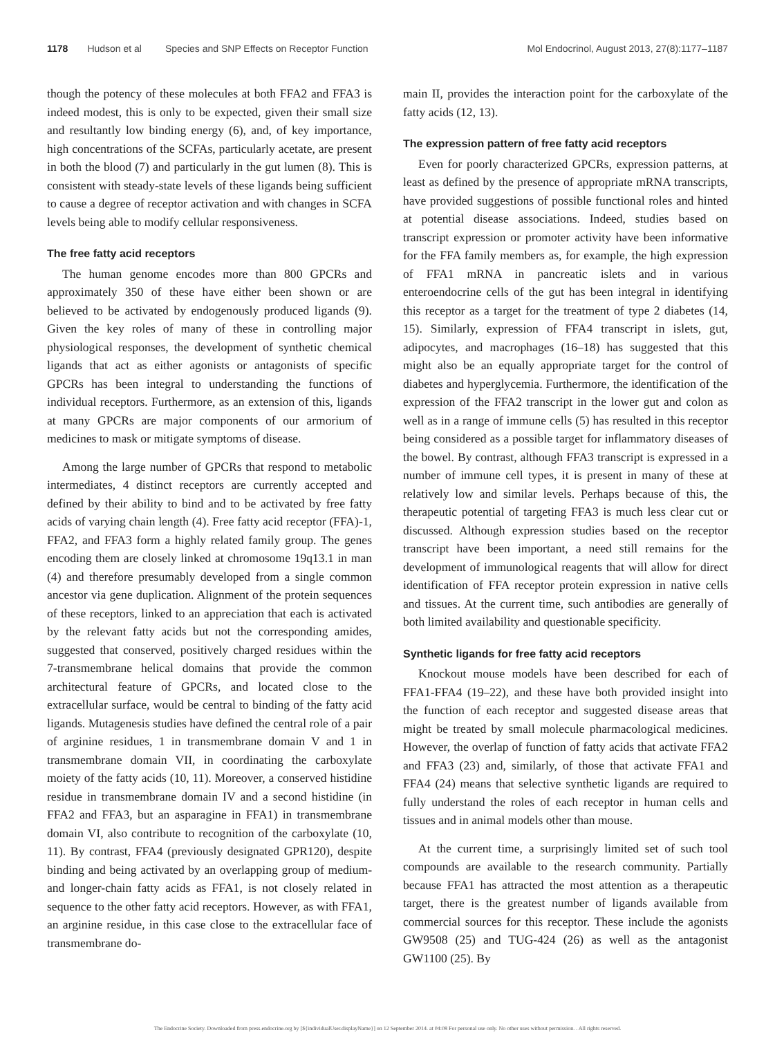1178 Hudson et al Species and SNP Effects on Receptor Function Mol Endocrinol, August 2013, 27(8):1177–1187
though the potency of these molecules at both FFA2 and FFA3 is indeed modest, this is only to be expected, given their small size and resultantly low binding energy (6), and, of key importance, high concentrations of the SCFAs, particularly acetate, are present in both the blood (7) and particularly in the gut lumen (8). This is consistent with steady-state levels of these ligands being sufficient to cause a degree of receptor activation and with changes in SCFA levels being able to modify cellular responsiveness.
The free fatty acid receptors
The human genome encodes more than 800 GPCRs and approximately 350 of these have either been shown or are believed to be activated by endogenously produced ligands (9). Given the key roles of many of these in controlling major physiological responses, the development of synthetic chemical ligands that act as either agonists or antagonists of specific GPCRs has been integral to understanding the functions of individual receptors. Furthermore, as an extension of this, ligands at many GPCRs are major components of our armorium of medicines to mask or mitigate symptoms of disease.
Among the large number of GPCRs that respond to metabolic intermediates, 4 distinct receptors are currently accepted and defined by their ability to bind and to be activated by free fatty acids of varying chain length (4). Free fatty acid receptor (FFA)-1, FFA2, and FFA3 form a highly related family group. The genes encoding them are closely linked at chromosome 19q13.1 in man (4) and therefore presumably developed from a single common ancestor via gene duplication. Alignment of the protein sequences of these receptors, linked to an appreciation that each is activated by the relevant fatty acids but not the corresponding amides, suggested that conserved, positively charged residues within the 7-transmembrane helical domains that provide the common architectural feature of GPCRs, and located close to the extracellular surface, would be central to binding of the fatty acid ligands. Mutagenesis studies have defined the central role of a pair of arginine residues, 1 in transmembrane domain V and 1 in transmembrane domain VII, in coordinating the carboxylate moiety of the fatty acids (10, 11). Moreover, a conserved histidine residue in transmembrane domain IV and a second histidine (in FFA2 and FFA3, but an asparagine in FFA1) in transmembrane domain VI, also contribute to recognition of the carboxylate (10, 11). By contrast, FFA4 (previously designated GPR120), despite binding and being activated by an overlapping group of medium- and longer-chain fatty acids as FFA1, is not closely related in sequence to the other fatty acid receptors. However, as with FFA1, an arginine residue, in this case close to the extracellular face of transmembrane do-
main II, provides the interaction point for the carboxylate of the fatty acids (12, 13).
The expression pattern of free fatty acid receptors
Even for poorly characterized GPCRs, expression patterns, at least as defined by the presence of appropriate mRNA transcripts, have provided suggestions of possible functional roles and hinted at potential disease associations. Indeed, studies based on transcript expression or promoter activity have been informative for the FFA family members as, for example, the high expression of FFA1 mRNA in pancreatic islets and in various enteroendocrine cells of the gut has been integral in identifying this receptor as a target for the treatment of type 2 diabetes (14, 15). Similarly, expression of FFA4 transcript in islets, gut, adipocytes, and macrophages (16–18) has suggested that this might also be an equally appropriate target for the control of diabetes and hyperglycemia. Furthermore, the identification of the expression of the FFA2 transcript in the lower gut and colon as well as in a range of immune cells (5) has resulted in this receptor being considered as a possible target for inflammatory diseases of the bowel. By contrast, although FFA3 transcript is expressed in a number of immune cell types, it is present in many of these at relatively low and similar levels. Perhaps because of this, the therapeutic potential of targeting FFA3 is much less clear cut or discussed. Although expression studies based on the receptor transcript have been important, a need still remains for the development of immunological reagents that will allow for direct identification of FFA receptor protein expression in native cells and tissues. At the current time, such antibodies are generally of both limited availability and questionable specificity.
Synthetic ligands for free fatty acid receptors
Knockout mouse models have been described for each of FFA1-FFA4 (19–22), and these have both provided insight into the function of each receptor and suggested disease areas that might be treated by small molecule pharmacological medicines. However, the overlap of function of fatty acids that activate FFA2 and FFA3 (23) and, similarly, of those that activate FFA1 and FFA4 (24) means that selective synthetic ligands are required to fully understand the roles of each receptor in human cells and tissues and in animal models other than mouse.
At the current time, a surprisingly limited set of such tool compounds are available to the research community. Partially because FFA1 has attracted the most attention as a therapeutic target, there is the greatest number of ligands available from commercial sources for this receptor. These include the agonists GW9508 (25) and TUG-424 (26) as well as the antagonist GW1100 (25). By
The Endocrine Society. Downloaded from press.endocrine.org by [${individualUser.displayName}] on 12 September 2014. at 04:08 For personal use only. No other uses without permission. . All rights reserved.